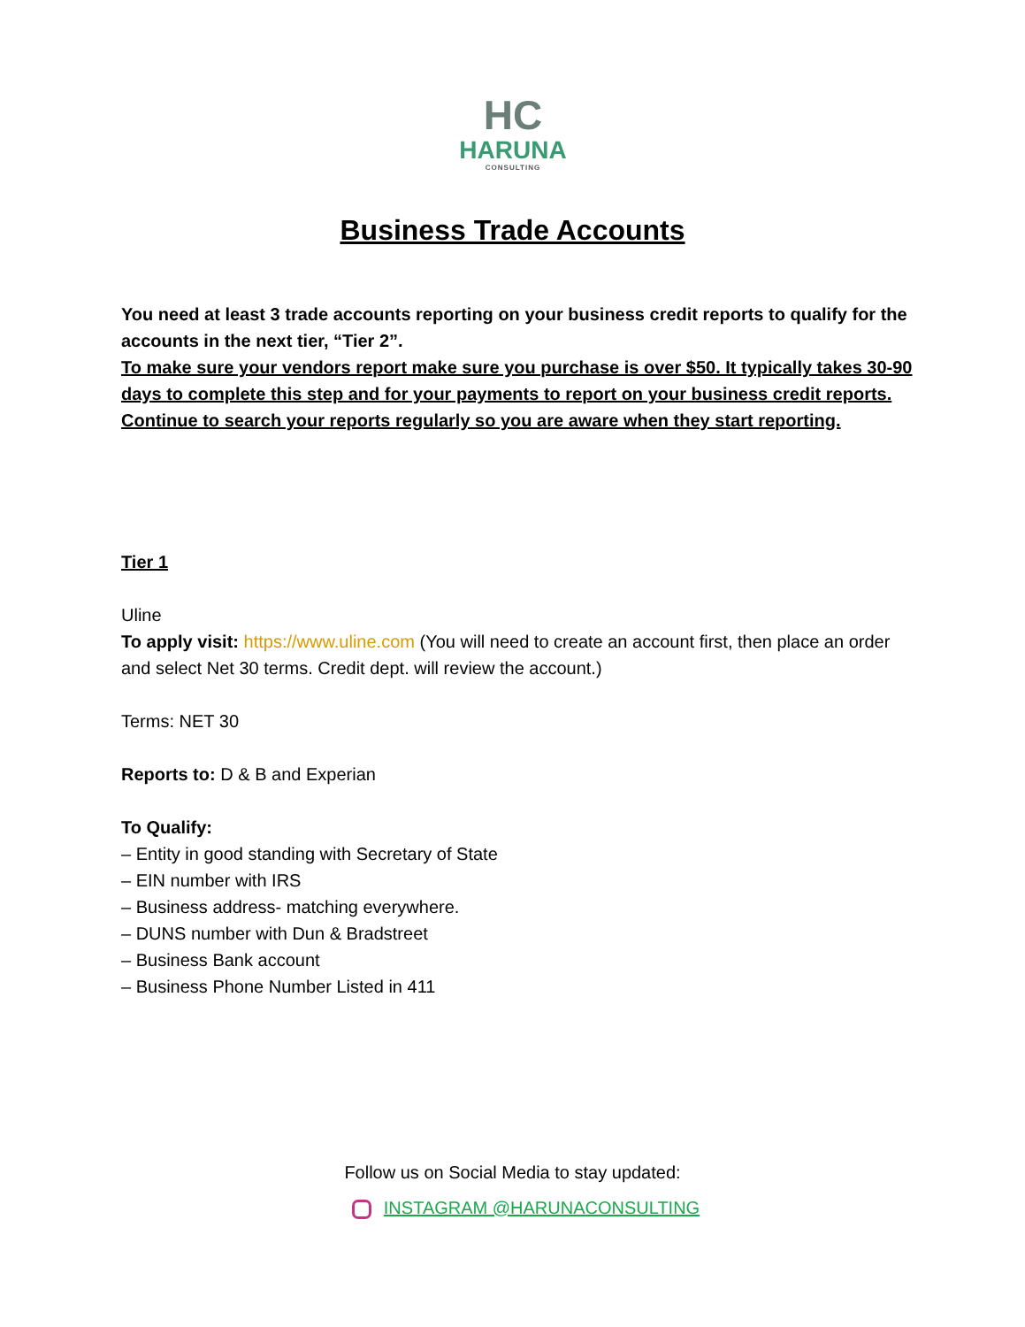HC
HARUNA
CONSULTING
Business Trade Accounts
You need at least 3 trade accounts reporting on your business credit reports to qualify for the accounts in the next tier, “Tier 2”.
To make sure your vendors report make sure you purchase is over $50. It typically takes 30-90 days to complete this step and for your payments to report on your business credit reports. Continue to search your reports regularly so you are aware when they start reporting.
Tier 1
Uline
To apply visit: https://www.uline.com (You will need to create an account first, then place an order and select Net 30 terms. Credit dept. will review the account.)
Terms: NET 30
Reports to: D & B and Experian
To Qualify:
– Entity in good standing with Secretary of State
– EIN number with IRS
– Business address- matching everywhere.
– DUNS number with Dun & Bradstreet
– Business Bank account
– Business Phone Number Listed in 411
Follow us on Social Media to stay updated:
INSTAGRAM @HARUNACONSULTING